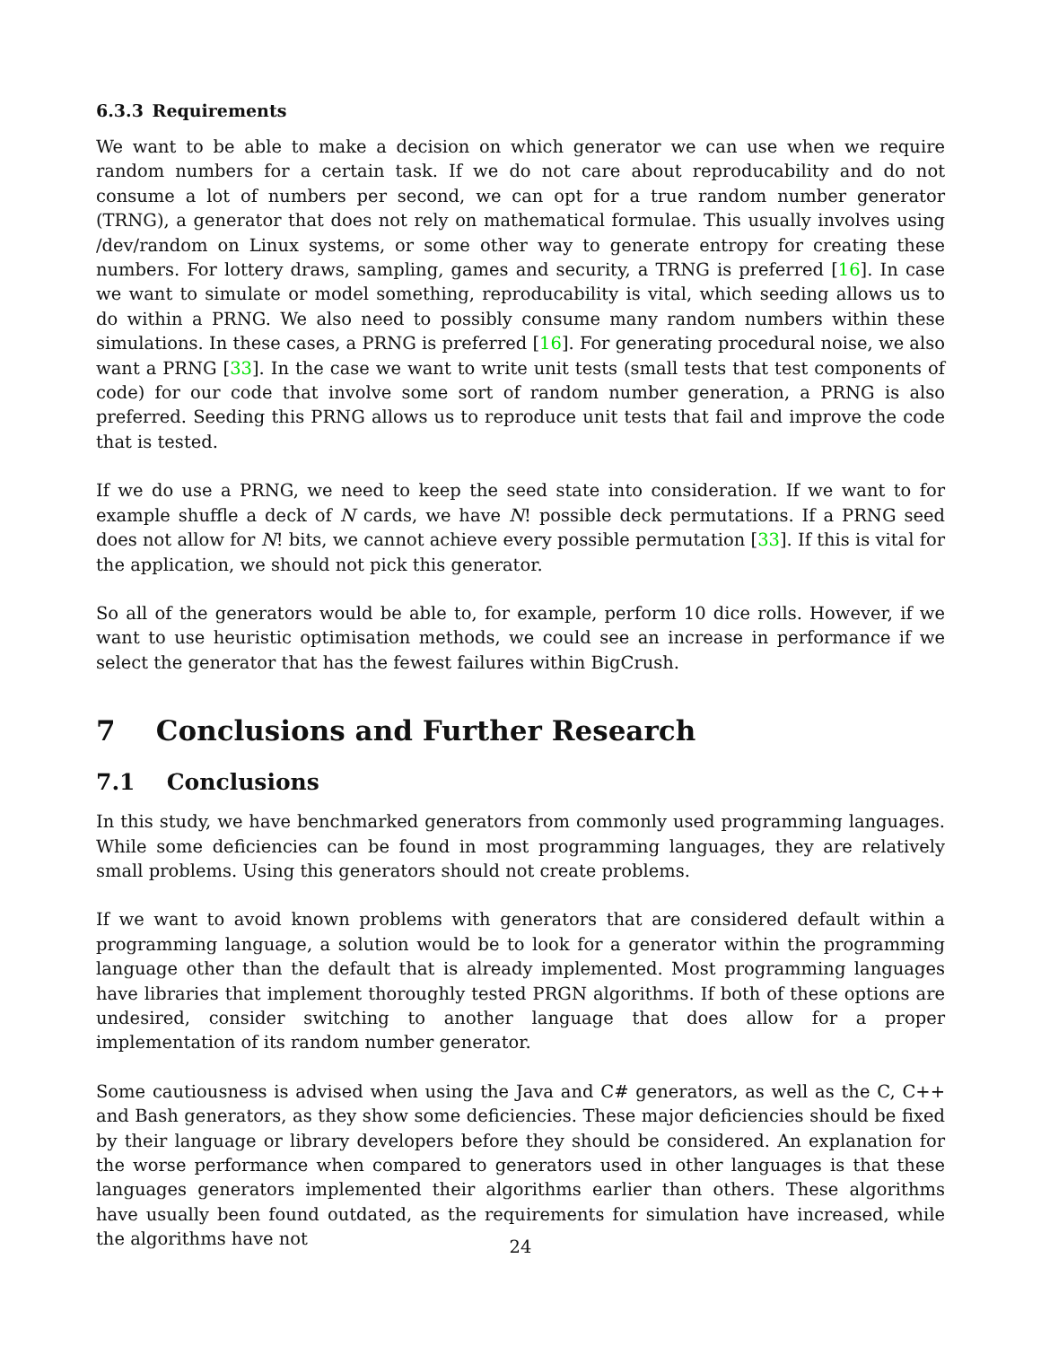6.3.3 Requirements
We want to be able to make a decision on which generator we can use when we require random numbers for a certain task. If we do not care about reproducability and do not consume a lot of numbers per second, we can opt for a true random number generator (TRNG), a generator that does not rely on mathematical formulae. This usually involves using /dev/random on Linux systems, or some other way to generate entropy for creating these numbers. For lottery draws, sampling, games and security, a TRNG is preferred [16]. In case we want to simulate or model something, reproducability is vital, which seeding allows us to do within a PRNG. We also need to possibly consume many random numbers within these simulations. In these cases, a PRNG is preferred [16]. For generating procedural noise, we also want a PRNG [33]. In the case we want to write unit tests (small tests that test components of code) for our code that involve some sort of random number generation, a PRNG is also preferred. Seeding this PRNG allows us to reproduce unit tests that fail and improve the code that is tested.
If we do use a PRNG, we need to keep the seed state into consideration. If we want to for example shuffle a deck of N cards, we have N! possible deck permutations. If a PRNG seed does not allow for N! bits, we cannot achieve every possible permutation [33]. If this is vital for the application, we should not pick this generator.
So all of the generators would be able to, for example, perform 10 dice rolls. However, if we want to use heuristic optimisation methods, we could see an increase in performance if we select the generator that has the fewest failures within BigCrush.
7 Conclusions and Further Research
7.1 Conclusions
In this study, we have benchmarked generators from commonly used programming languages. While some deficiencies can be found in most programming languages, they are relatively small problems. Using this generators should not create problems.
If we want to avoid known problems with generators that are considered default within a programming language, a solution would be to look for a generator within the programming language other than the default that is already implemented. Most programming languages have libraries that implement thoroughly tested PRGN algorithms. If both of these options are undesired, consider switching to another language that does allow for a proper implementation of its random number generator.
Some cautiousness is advised when using the Java and C# generators, as well as the C, C++ and Bash generators, as they show some deficiencies. These major deficiencies should be fixed by their language or library developers before they should be considered. An explanation for the worse performance when compared to generators used in other languages is that these languages generators implemented their algorithms earlier than others. These algorithms have usually been found outdated, as the requirements for simulation have increased, while the algorithms have not
24